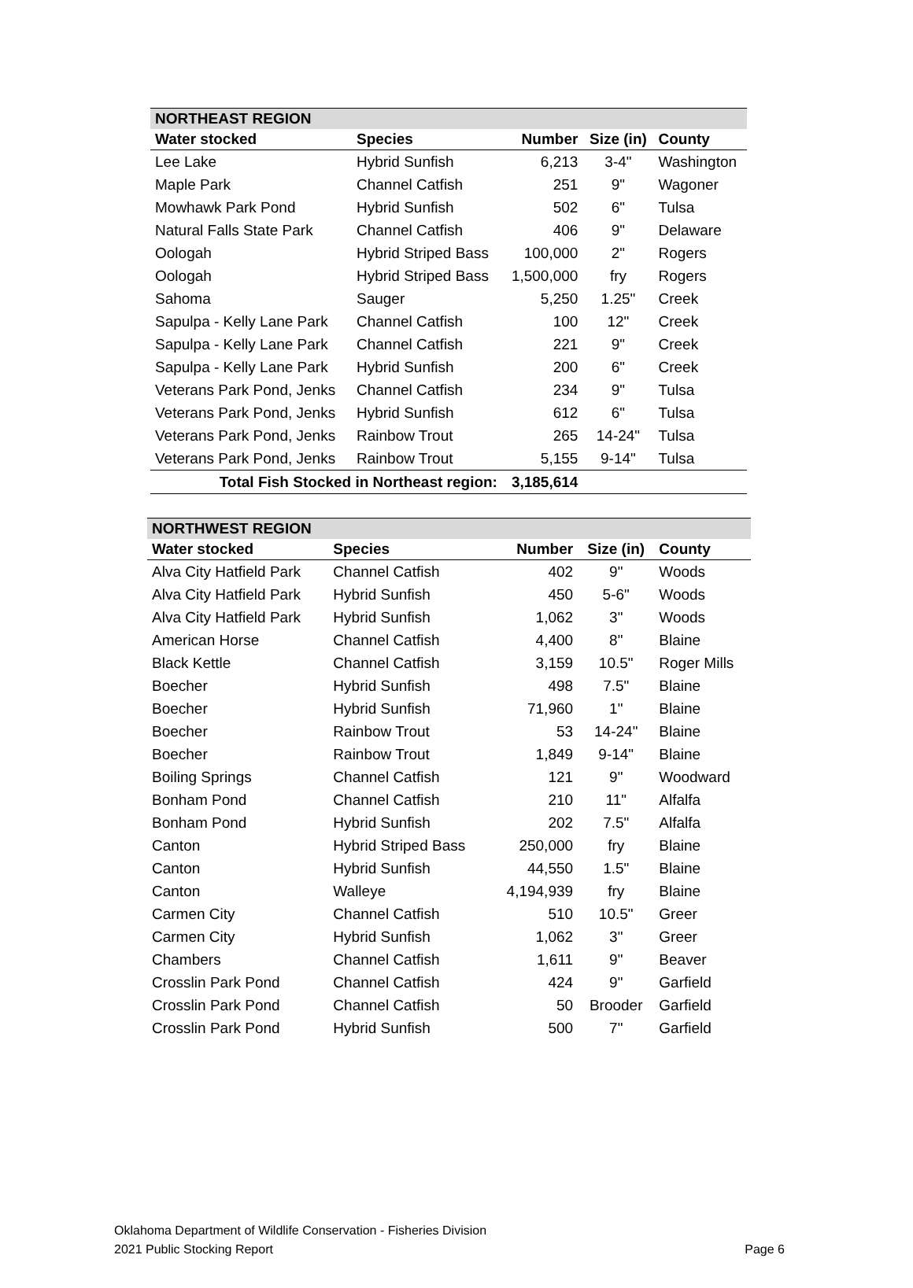| NORTHEAST REGION | | | | |
| --- | --- | --- | --- | --- |
| Water stocked | Species | Number | Size (in) | County |
| Lee Lake | Hybrid Sunfish | 6,213 | 3-4" | Washington |
| Maple Park | Channel Catfish | 251 | 9" | Wagoner |
| Mowhawk Park Pond | Hybrid Sunfish | 502 | 6" | Tulsa |
| Natural Falls State Park | Channel Catfish | 406 | 9" | Delaware |
| Oologah | Hybrid Striped Bass | 100,000 | 2" | Rogers |
| Oologah | Hybrid Striped Bass | 1,500,000 | fry | Rogers |
| Sahoma | Sauger | 5,250 | 1.25" | Creek |
| Sapulpa - Kelly Lane Park | Channel Catfish | 100 | 12" | Creek |
| Sapulpa - Kelly Lane Park | Channel Catfish | 221 | 9" | Creek |
| Sapulpa - Kelly Lane Park | Hybrid Sunfish | 200 | 6" | Creek |
| Veterans Park Pond, Jenks | Channel Catfish | 234 | 9" | Tulsa |
| Veterans Park Pond, Jenks | Hybrid Sunfish | 612 | 6" | Tulsa |
| Veterans Park Pond, Jenks | Rainbow Trout | 265 | 14-24" | Tulsa |
| Veterans Park Pond, Jenks | Rainbow Trout | 5,155 | 9-14" | Tulsa |
| Total Fish Stocked in Northeast region: | | 3,185,614 | | |
| NORTHWEST REGION | | | | |
| --- | --- | --- | --- | --- |
| Water stocked | Species | Number | Size (in) | County |
| Alva City Hatfield Park | Channel Catfish | 402 | 9" | Woods |
| Alva City Hatfield Park | Hybrid Sunfish | 450 | 5-6" | Woods |
| Alva City Hatfield Park | Hybrid Sunfish | 1,062 | 3" | Woods |
| American Horse | Channel Catfish | 4,400 | 8" | Blaine |
| Black Kettle | Channel Catfish | 3,159 | 10.5" | Roger Mills |
| Boecher | Hybrid Sunfish | 498 | 7.5" | Blaine |
| Boecher | Hybrid Sunfish | 71,960 | 1" | Blaine |
| Boecher | Rainbow Trout | 53 | 14-24" | Blaine |
| Boecher | Rainbow Trout | 1,849 | 9-14" | Blaine |
| Boiling Springs | Channel Catfish | 121 | 9" | Woodward |
| Bonham Pond | Channel Catfish | 210 | 11" | Alfalfa |
| Bonham Pond | Hybrid Sunfish | 202 | 7.5" | Alfalfa |
| Canton | Hybrid Striped Bass | 250,000 | fry | Blaine |
| Canton | Hybrid Sunfish | 44,550 | 1.5" | Blaine |
| Canton | Walleye | 4,194,939 | fry | Blaine |
| Carmen City | Channel Catfish | 510 | 10.5" | Greer |
| Carmen City | Hybrid Sunfish | 1,062 | 3" | Greer |
| Chambers | Channel Catfish | 1,611 | 9" | Beaver |
| Crosslin Park Pond | Channel Catfish | 424 | 9" | Garfield |
| Crosslin Park Pond | Channel Catfish | 50 | Brooder | Garfield |
| Crosslin Park Pond | Hybrid Sunfish | 500 | 7" | Garfield |
Oklahoma Department of Wildlife Conservation - Fisheries Division
2021 Public Stocking Report
Page 6